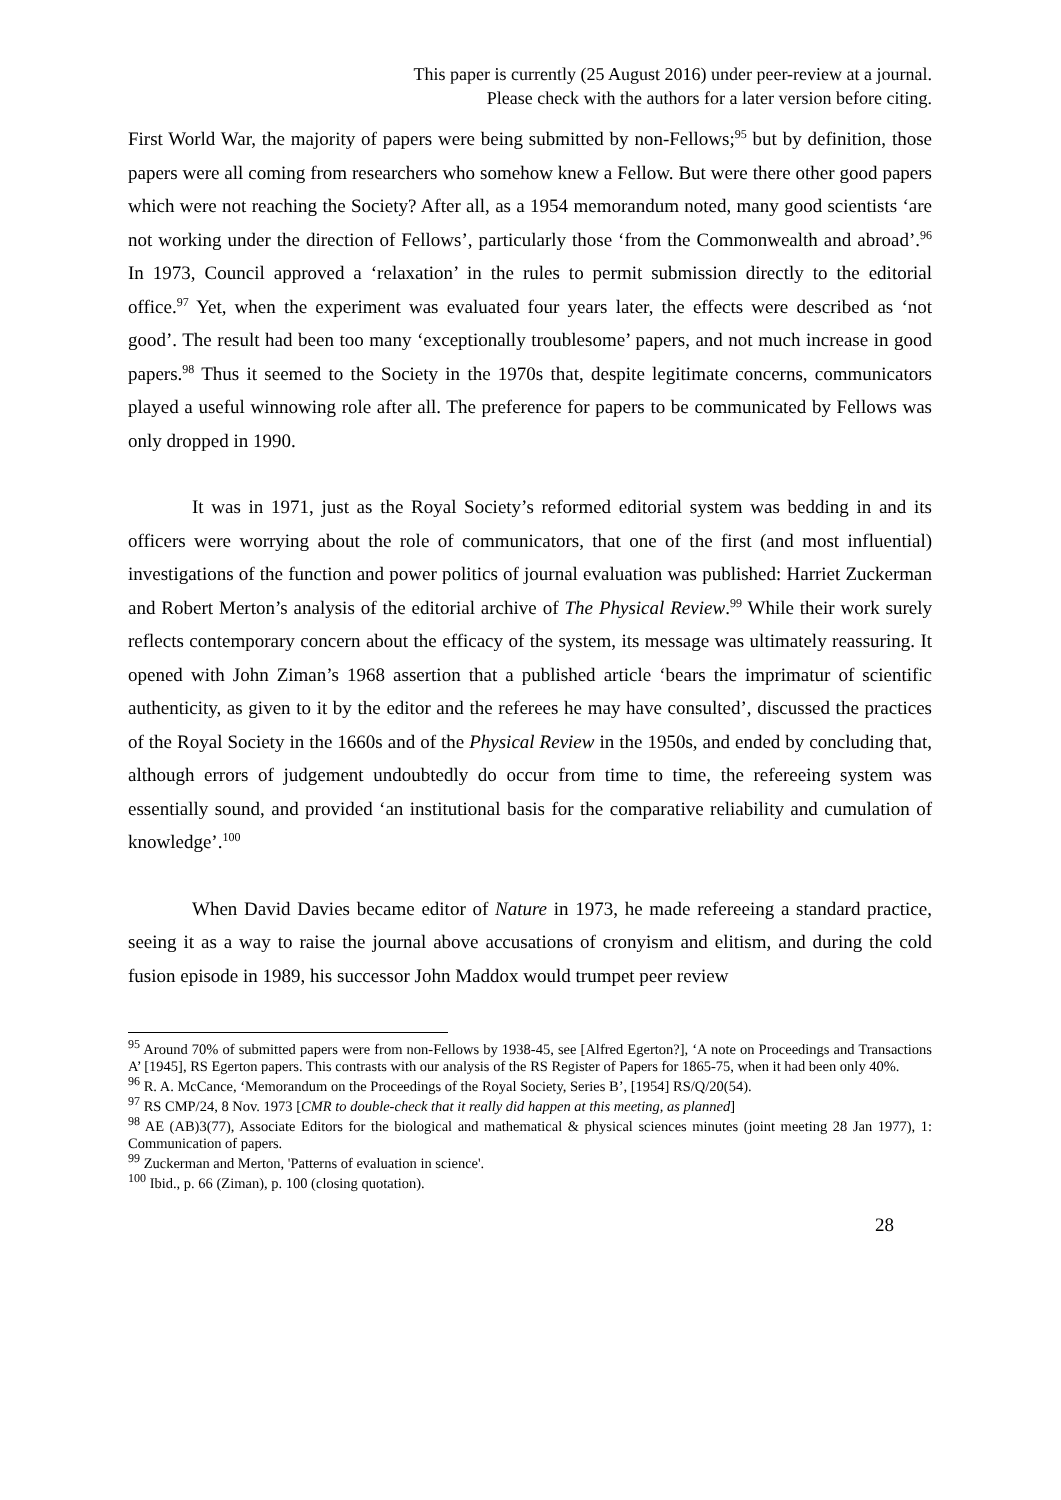This paper is currently (25 August 2016) under peer-review at a journal.
Please check with the authors for a later version before citing.
First World War, the majority of papers were being submitted by non-Fellows;<sup>95</sup> but by definition, those papers were all coming from researchers who somehow knew a Fellow. But were there other good papers which were not reaching the Society? After all, as a 1954 memorandum noted, many good scientists ‘are not working under the direction of Fellows’, particularly those ‘from the Commonwealth and abroad’.<sup>96</sup> In 1973, Council approved a ‘relaxation’ in the rules to permit submission directly to the editorial office.<sup>97</sup> Yet, when the experiment was evaluated four years later, the effects were described as ‘not good’. The result had been too many ‘exceptionally troublesome’ papers, and not much increase in good papers.<sup>98</sup> Thus it seemed to the Society in the 1970s that, despite legitimate concerns, communicators played a useful winnowing role after all. The preference for papers to be communicated by Fellows was only dropped in 1990.
It was in 1971, just as the Royal Society’s reformed editorial system was bedding in and its officers were worrying about the role of communicators, that one of the first (and most influential) investigations of the function and power politics of journal evaluation was published: Harriet Zuckerman and Robert Merton’s analysis of the editorial archive of The Physical Review.<sup>99</sup> While their work surely reflects contemporary concern about the efficacy of the system, its message was ultimately reassuring. It opened with John Ziman’s 1968 assertion that a published article ‘bears the imprimatur of scientific authenticity, as given to it by the editor and the referees he may have consulted’, discussed the practices of the Royal Society in the 1660s and of the Physical Review in the 1950s, and ended by concluding that, although errors of judgement undoubtedly do occur from time to time, the refereeing system was essentially sound, and provided ‘an institutional basis for the comparative reliability and cumulation of knowledge’.<sup>100</sup>
When David Davies became editor of Nature in 1973, he made refereeing a standard practice, seeing it as a way to raise the journal above accusations of cronyism and elitism, and during the cold fusion episode in 1989, his successor John Maddox would trumpet peer review
<sup>95</sup> Around 70% of submitted papers were from non-Fellows by 1938-45, see [Alfred Egerton?], ‘A note on Proceedings and Transactions A’ [1945], RS Egerton papers. This contrasts with our analysis of the RS Register of Papers for 1865-75, when it had been only 40%.
<sup>96</sup> R. A. McCance, ‘Memorandum on the Proceedings of the Royal Society, Series B’, [1954] RS/Q/20(54).
<sup>97</sup> RS CMP/24, 8 Nov. 1973 [CMR to double-check that it really did happen at this meeting, as planned]
<sup>98</sup> AE (AB)3(77), Associate Editors for the biological and mathematical & physical sciences minutes (joint meeting 28 Jan 1977), 1: Communication of papers.
<sup>99</sup> Zuckerman and Merton, 'Patterns of evaluation in science'.
<sup>100</sup> Ibid., p. 66 (Ziman), p. 100 (closing quotation).
28